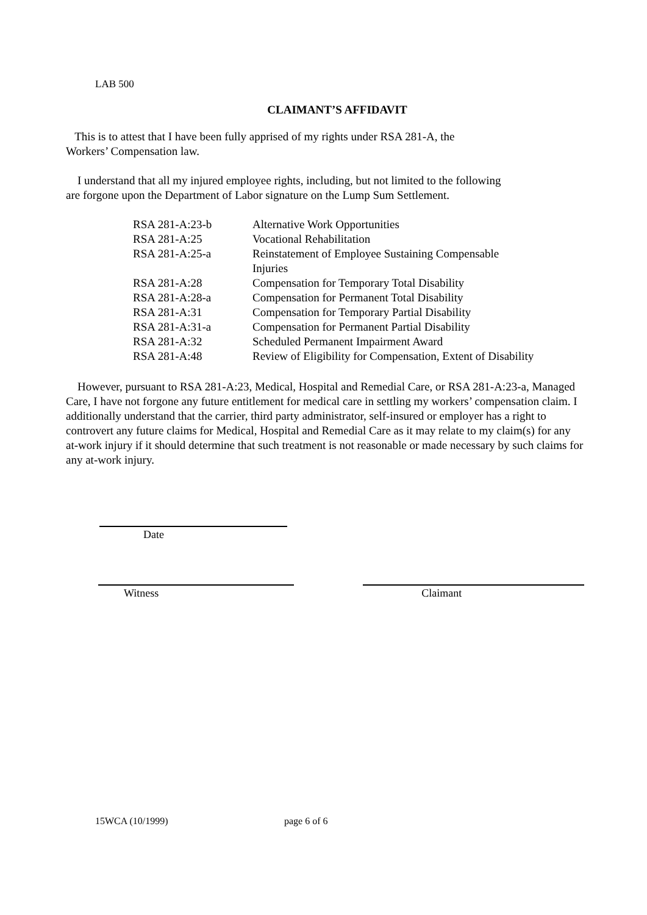LAB 500
CLAIMANT’S AFFIDAVIT
This is to attest that I have been fully apprised of my rights under RSA 281-A, the
Workers’ Compensation law.
I understand that all my injured employee rights, including, but not limited to the following
are forgone upon the Department of Labor signature on the Lump Sum Settlement.
| RSA 281-A:23-b | Alternative Work Opportunities |
| RSA 281-A:25 | Vocational Rehabilitation |
| RSA 281-A:25-a | Reinstatement of Employee Sustaining Compensable Injuries |
| RSA 281-A:28 | Compensation for Temporary Total Disability |
| RSA 281-A:28-a | Compensation for Permanent Total Disability |
| RSA 281-A:31 | Compensation for Temporary Partial Disability |
| RSA 281-A:31-a | Compensation for Permanent Partial Disability |
| RSA 281-A:32 | Scheduled Permanent Impairment Award |
| RSA 281-A:48 | Review of Eligibility for Compensation, Extent of Disability |
However, pursuant to RSA 281-A:23, Medical, Hospital and Remedial Care, or RSA 281-A:23-a, Managed Care, I have not forgone any future entitlement for medical care in settling my workers’ compensation claim. I additionally understand that the carrier, third party administrator, self-insured or employer has a right to controvert any future claims for Medical, Hospital and Remedial Care as it may relate to my claim(s) for any at-work injury if it should determine that such treatment is not reasonable or made necessary by such claims for any at-work injury.
Date
Witness Claimant
15WCA (10/1999) page 6 of 6